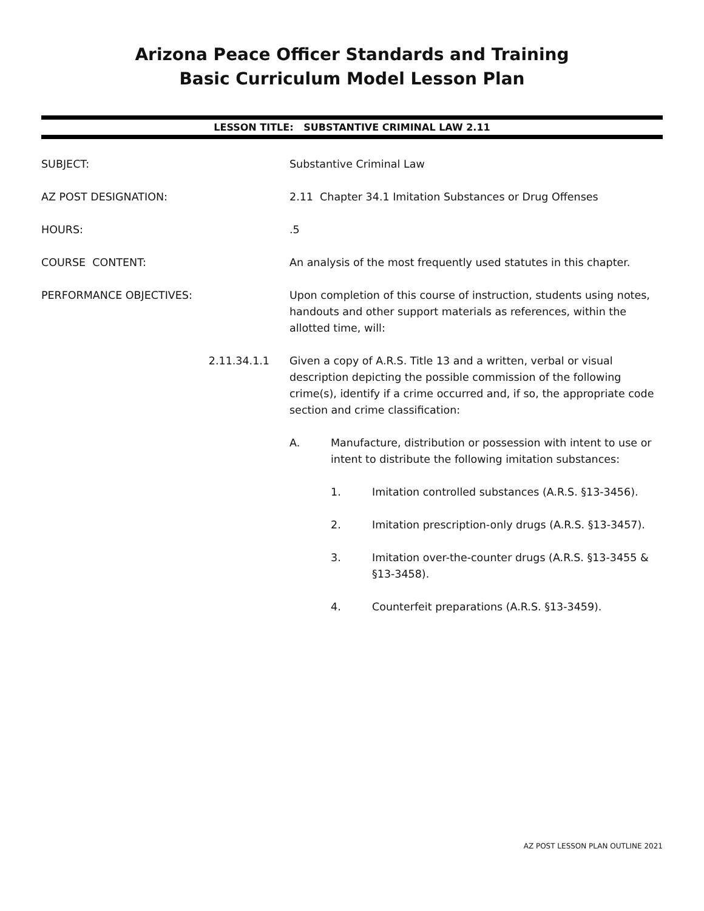Arizona Peace Officer Standards and Training
Basic Curriculum Model Lesson Plan
LESSON TITLE: SUBSTANTIVE CRIMINAL LAW 2.11
SUBJECT: Substantive Criminal Law
AZ POST DESIGNATION: 2.11 Chapter 34.1 Imitation Substances or Drug Offenses
HOURS: .5
COURSE CONTENT: An analysis of the most frequently used statutes in this chapter.
PERFORMANCE OBJECTIVES: Upon completion of this course of instruction, students using notes, handouts and other support materials as references, within the allotted time, will:
2.11.34.1.1 Given a copy of A.R.S. Title 13 and a written, verbal or visual description depicting the possible commission of the following crime(s), identify if a crime occurred and, if so, the appropriate code section and crime classification:
A. Manufacture, distribution or possession with intent to use or intent to distribute the following imitation substances:
1. Imitation controlled substances (A.R.S. §13-3456).
2. Imitation prescription-only drugs (A.R.S. §13-3457).
3. Imitation over-the-counter drugs (A.R.S. §13-3455 & §13-3458).
4. Counterfeit preparations (A.R.S. §13-3459).
AZ POST LESSON PLAN OUTLINE 2021